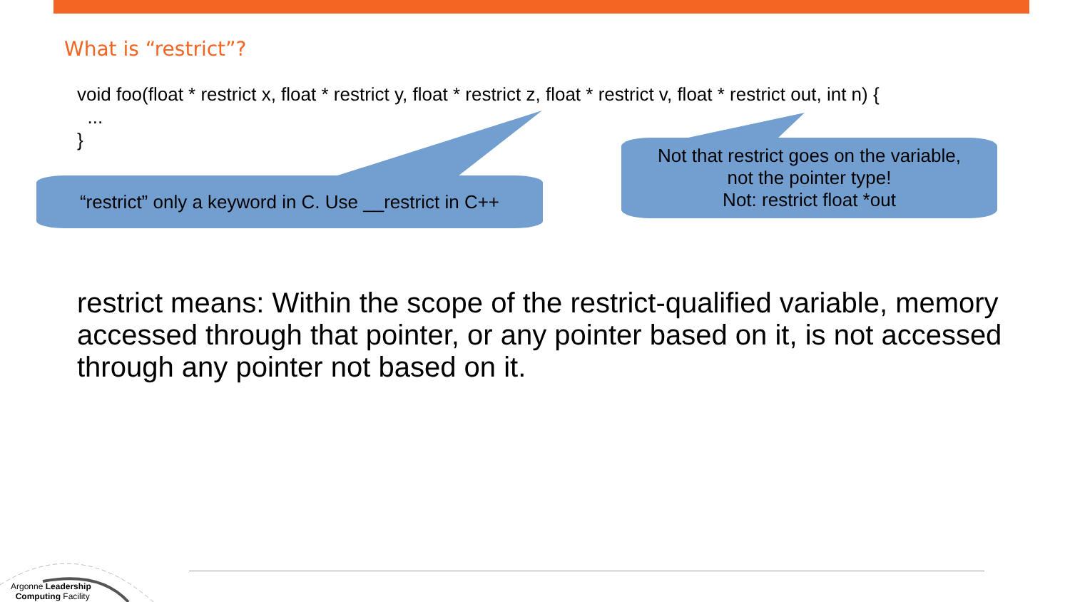What is “restrict”?
void foo(float * restrict x, float * restrict y, float * restrict z, float * restrict v, float * restrict out, int n) {
...
}
“restrict” only a keyword in C. Use __restrict in C++
Not that restrict goes on the variable,
not the pointer type!
Not: restrict float *out
restrict means: Within the scope of the restrict-qualified variable, memory accessed through that pointer, or any pointer based on it, is not accessed through any pointer not based on it.
Argonne Leadership
Computing Facility